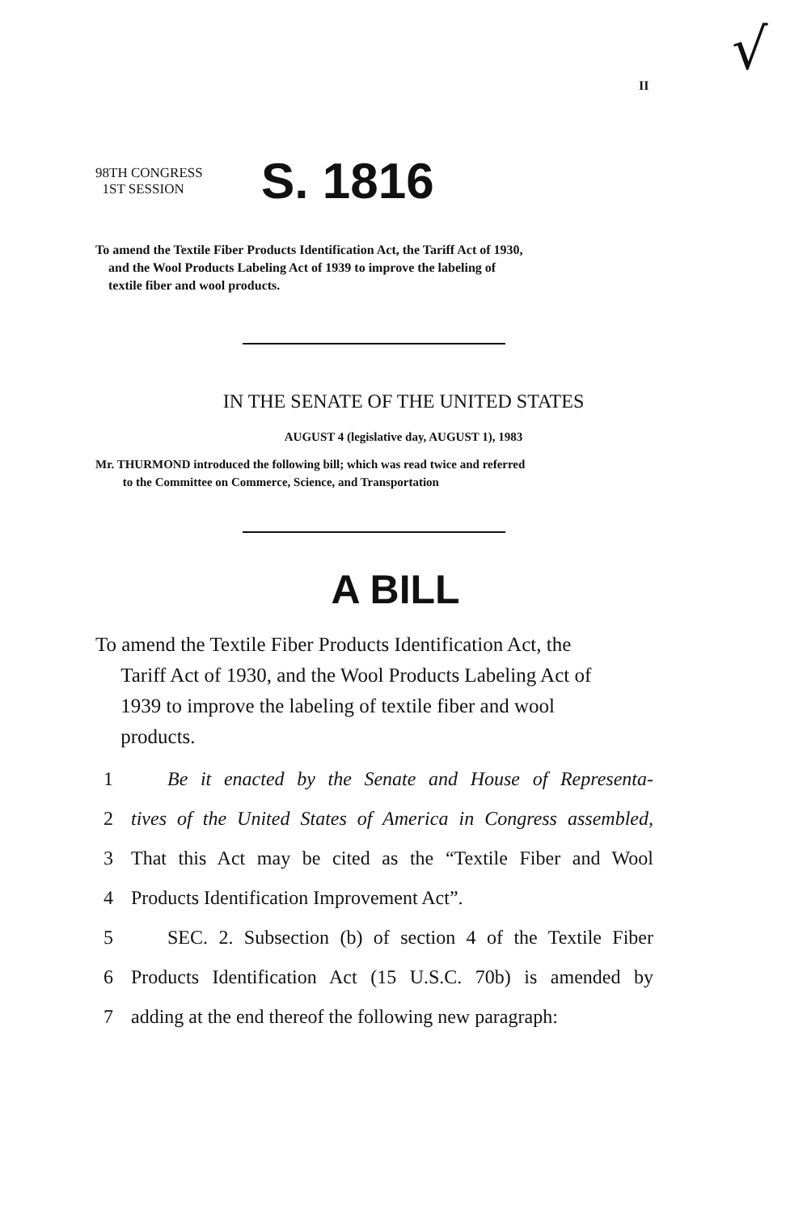√
II
98TH CONGRESS
1ST SESSION
S. 1816
To amend the Textile Fiber Products Identification Act, the Tariff Act of 1930,
and the Wool Products Labeling Act of 1939 to improve the labeling of
textile fiber and wool products.
IN THE SENATE OF THE UNITED STATES
AUGUST 4 (legislative day, AUGUST 1), 1983
Mr. THURMOND introduced the following bill; which was read twice and referred
to the Committee on Commerce, Science, and Transportation
A BILL
To amend the Textile Fiber Products Identification Act, the
Tariff Act of 1930, and the Wool Products Labeling Act of
1939 to improve the labeling of textile fiber and wool
products.
1 Be it enacted by the Senate and House of Representa-
2 tives of the United States of America in Congress assembled,
3 That this Act may be cited as the “Textile Fiber and Wool
4 Products Identification Improvement Act”.
5 SEC. 2. Subsection (b) of section 4 of the Textile Fiber
6 Products Identification Act (15 U.S.C. 70b) is amended by
7 adding at the end thereof the following new paragraph: